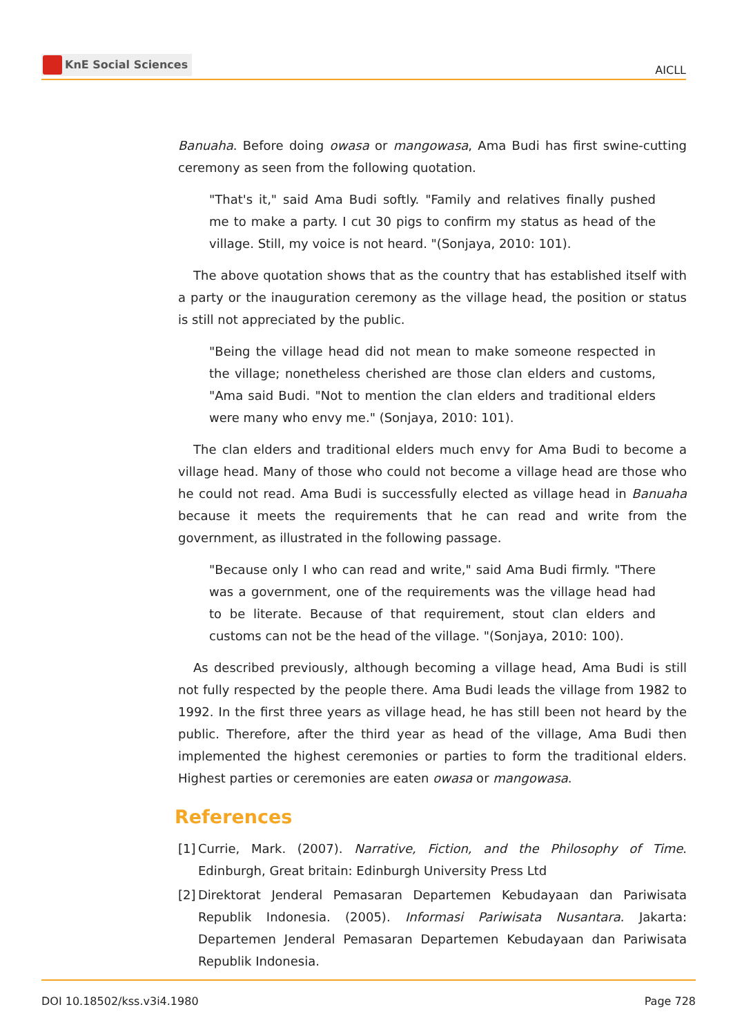KnE Social Sciences
AICLL
Banuaha. Before doing owasa or mangowasa, Ama Budi has first swine-cutting ceremony as seen from the following quotation.
"That's it," said Ama Budi softly. "Family and relatives finally pushed me to make a party. I cut 30 pigs to confirm my status as head of the village. Still, my voice is not heard. "(Sonjaya, 2010: 101).
The above quotation shows that as the country that has established itself with a party or the inauguration ceremony as the village head, the position or status is still not appreciated by the public.
"Being the village head did not mean to make someone respected in the village; nonetheless cherished are those clan elders and customs, "Ama said Budi. "Not to mention the clan elders and traditional elders were many who envy me." (Sonjaya, 2010: 101).
The clan elders and traditional elders much envy for Ama Budi to become a village head. Many of those who could not become a village head are those who he could not read. Ama Budi is successfully elected as village head in Banuaha because it meets the requirements that he can read and write from the government, as illustrated in the following passage.
"Because only I who can read and write," said Ama Budi firmly. "There was a government, one of the requirements was the village head had to be literate. Because of that requirement, stout clan elders and customs can not be the head of the village. "(Sonjaya, 2010: 100).
As described previously, although becoming a village head, Ama Budi is still not fully respected by the people there. Ama Budi leads the village from 1982 to 1992. In the first three years as village head, he has still been not heard by the public. Therefore, after the third year as head of the village, Ama Budi then implemented the highest ceremonies or parties to form the traditional elders. Highest parties or ceremonies are eaten owasa or mangowasa.
References
[1]
Currie, Mark. (2007). Narrative, Fiction, and the Philosophy of Time. Edinburgh, Great britain: Edinburgh University Press Ltd
[2]
Direktorat Jenderal Pemasaran Departemen Kebudayaan dan Pariwisata Republik Indonesia. (2005). Informasi Pariwisata Nusantara. Jakarta: Departemen Jenderal Pemasaran Departemen Kebudayaan dan Pariwisata Republik Indonesia.
DOI 10.18502/kss.v3i4.1980 Page 728